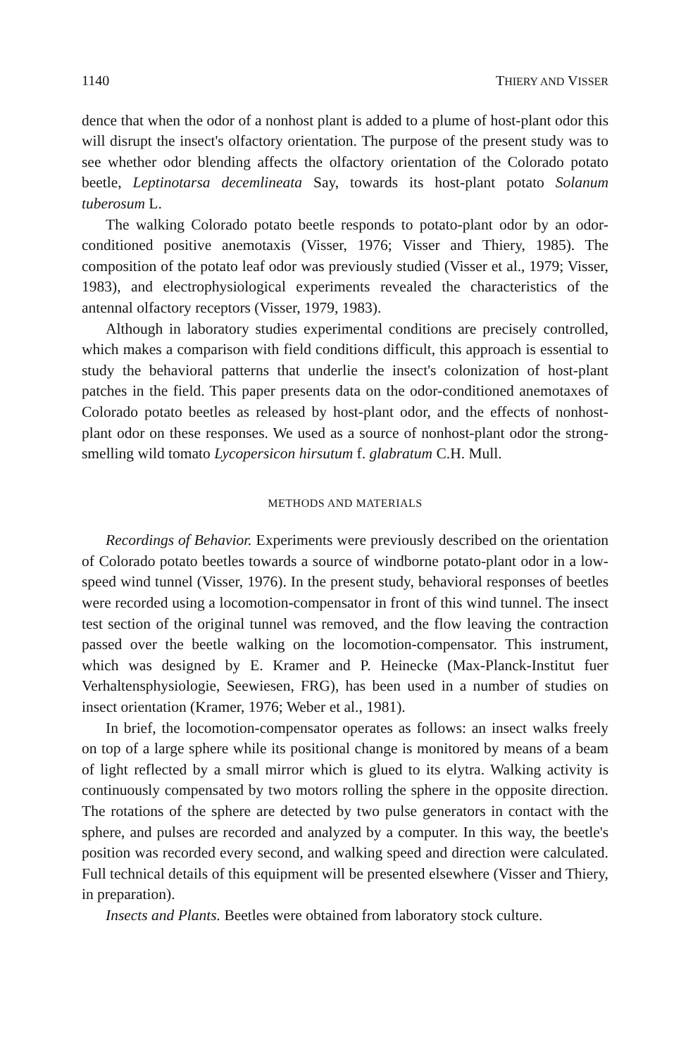1140 THIERY AND VISSER
dence that when the odor of a nonhost plant is added to a plume of host-plant odor this will disrupt the insect's olfactory orientation. The purpose of the present study was to see whether odor blending affects the olfactory orientation of the Colorado potato beetle, Leptinotarsa decemlineata Say, towards its host-plant potato Solanum tuberosum L.
The walking Colorado potato beetle responds to potato-plant odor by an odor-conditioned positive anemotaxis (Visser, 1976; Visser and Thiery, 1985). The composition of the potato leaf odor was previously studied (Visser et al., 1979; Visser, 1983), and electrophysiological experiments revealed the characteristics of the antennal olfactory receptors (Visser, 1979, 1983).
Although in laboratory studies experimental conditions are precisely controlled, which makes a comparison with field conditions difficult, this approach is essential to study the behavioral patterns that underlie the insect's colonization of host-plant patches in the field. This paper presents data on the odor-conditioned anemotaxes of Colorado potato beetles as released by host-plant odor, and the effects of nonhost-plant odor on these responses. We used as a source of nonhost-plant odor the strong-smelling wild tomato Lycopersicon hirsutum f. glabratum C.H. Mull.
METHODS AND MATERIALS
Recordings of Behavior. Experiments were previously described on the orientation of Colorado potato beetles towards a source of windborne potato-plant odor in a low-speed wind tunnel (Visser, 1976). In the present study, behavioral responses of beetles were recorded using a locomotion-compensator in front of this wind tunnel. The insect test section of the original tunnel was removed, and the flow leaving the contraction passed over the beetle walking on the locomotion-compensator. This instrument, which was designed by E. Kramer and P. Heinecke (Max-Planck-Institut fuer Verhaltensphysiologie, Seewiesen, FRG), has been used in a number of studies on insect orientation (Kramer, 1976; Weber et al., 1981).
In brief, the locomotion-compensator operates as follows: an insect walks freely on top of a large sphere while its positional change is monitored by means of a beam of light reflected by a small mirror which is glued to its elytra. Walking activity is continuously compensated by two motors rolling the sphere in the opposite direction. The rotations of the sphere are detected by two pulse generators in contact with the sphere, and pulses are recorded and analyzed by a computer. In this way, the beetle's position was recorded every second, and walking speed and direction were calculated. Full technical details of this equipment will be presented elsewhere (Visser and Thiery, in preparation).
Insects and Plants. Beetles were obtained from laboratory stock culture.